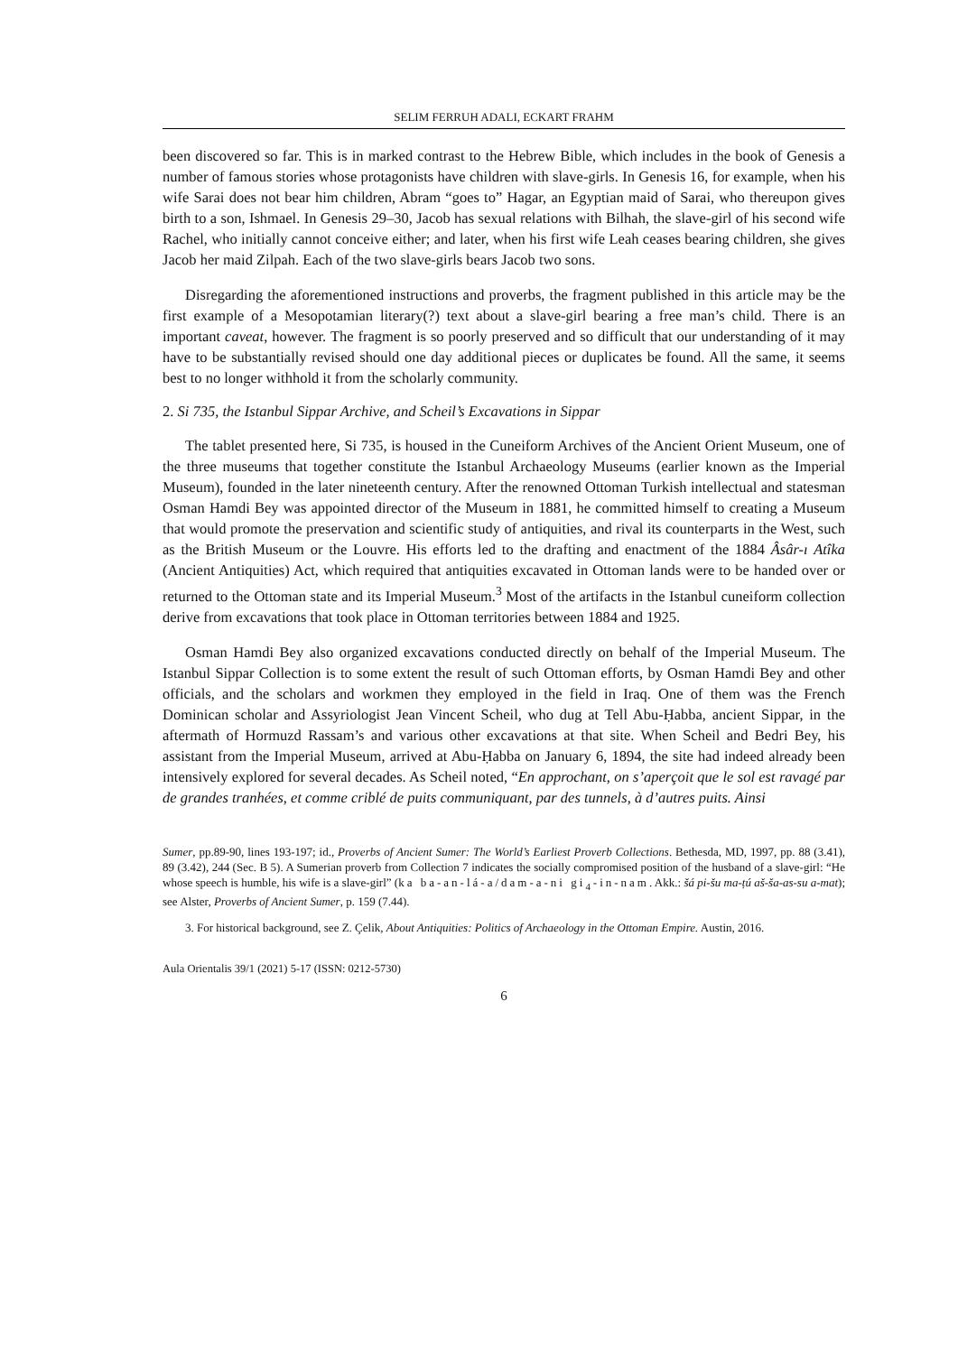SELIM FERRUH ADALI, ECKART FRAHM
been discovered so far. This is in marked contrast to the Hebrew Bible, which includes in the book of Genesis a number of famous stories whose protagonists have children with slave-girls. In Genesis 16, for example, when his wife Sarai does not bear him children, Abram “goes to” Hagar, an Egyptian maid of Sarai, who thereupon gives birth to a son, Ishmael. In Genesis 29–30, Jacob has sexual relations with Bilhah, the slave-girl of his second wife Rachel, who initially cannot conceive either; and later, when his first wife Leah ceases bearing children, she gives Jacob her maid Zilpah. Each of the two slave-girls bears Jacob two sons.
Disregarding the aforementioned instructions and proverbs, the fragment published in this article may be the first example of a Mesopotamian literary(?) text about a slave-girl bearing a free man’s child. There is an important caveat, however. The fragment is so poorly preserved and so difficult that our understanding of it may have to be substantially revised should one day additional pieces or duplicates be found. All the same, it seems best to no longer withhold it from the scholarly community.
2. Si 735, the Istanbul Sippar Archive, and Scheil’s Excavations in Sippar
The tablet presented here, Si 735, is housed in the Cuneiform Archives of the Ancient Orient Museum, one of the three museums that together constitute the Istanbul Archaeology Museums (earlier known as the Imperial Museum), founded in the later nineteenth century. After the renowned Ottoman Turkish intellectual and statesman Osman Hamdi Bey was appointed director of the Museum in 1881, he committed himself to creating a Museum that would promote the preservation and scientific study of antiquities, and rival its counterparts in the West, such as the British Museum or the Louvre. His efforts led to the drafting and enactment of the 1884 Âsâr-ı Atîka (Ancient Antiquities) Act, which required that antiquities excavated in Ottoman lands were to be handed over or returned to the Ottoman state and its Imperial Museum.<sup>3</sup> Most of the artifacts in the Istanbul cuneiform collection derive from excavations that took place in Ottoman territories between 1884 and 1925.
Osman Hamdi Bey also organized excavations conducted directly on behalf of the Imperial Museum. The Istanbul Sippar Collection is to some extent the result of such Ottoman efforts, by Osman Hamdi Bey and other officials, and the scholars and workmen they employed in the field in Iraq. One of them was the French Dominican scholar and Assyriologist Jean Vincent Scheil, who dug at Tell Abu-Ḥabba, ancient Sippar, in the aftermath of Hormuzd Rassam’s and various other excavations at that site. When Scheil and Bedri Bey, his assistant from the Imperial Museum, arrived at Abu-Ḥabba on January 6, 1894, the site had indeed already been intensively explored for several decades. As Scheil noted, “En approchant, on s’aperçoit que le sol est ravagé par de grandes tranhées, et comme criblé de puits communiquant, par des tunnels, à d’autres puits. Ainsi
Sumer, pp.89-90, lines 193-197; id., Proverbs of Ancient Sumer: The World’s Earliest Proverb Collections. Bethesda, MD, 1997, pp. 88 (3.41), 89 (3.42), 244 (Sec. B 5). A Sumerian proverb from Collection 7 indicates the socially compromised position of the husband of a slave-girl: “He whose speech is humble, his wife is a slave-girl” (ka ba-an-lá-a/dam-a-ni gi<sub>4</sub>-in-nam. Akk.: šá pi-šu ma-ṭú aš-ša-as-su a-mat); see Alster, Proverbs of Ancient Sumer, p. 159 (7.44).
3. For historical background, see Z. Çelik, About Antiquities: Politics of Archaeology in the Ottoman Empire. Austin, 2016.
Aula Orientalis 39/1 (2021) 5-17 (ISSN: 0212-5730)
6